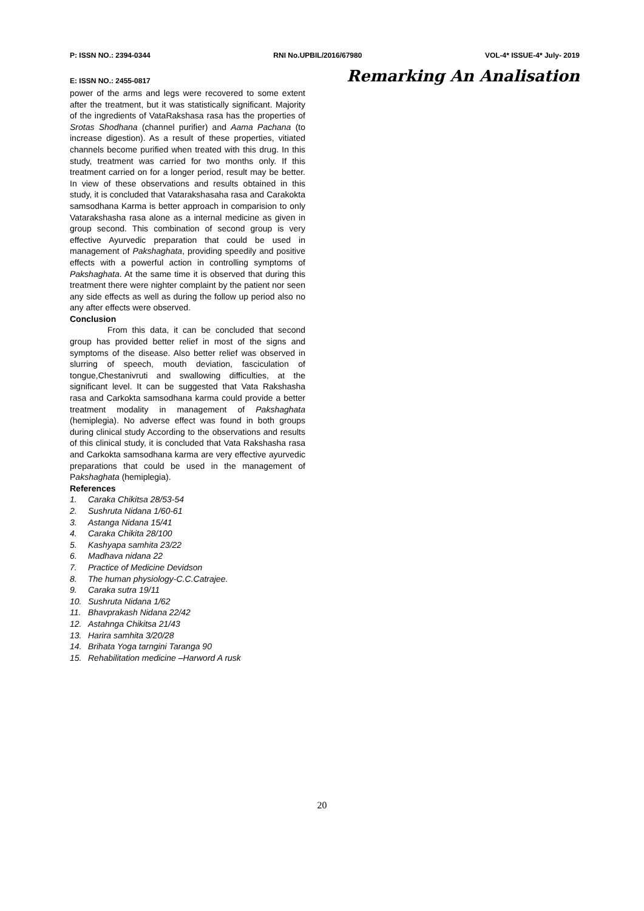P: ISSN NO.: 2394-0344 RNI No.UPBIL/2016/67980 VOL-4* ISSUE-4* July- 2019
E: ISSN NO.: 2455-0817 Remarking An Analisation
power of the arms and legs were recovered to some extent after the treatment, but it was statistically significant. Majority of the ingredients of VataRakshasa rasa has the properties of Srotas Shodhana (channel purifier) and Aama Pachana (to increase digestion). As a result of these properties, vitiated channels become purified when treated with this drug. In this study, treatment was carried for two months only. If this treatment carried on for a longer period, result may be better. In view of these observations and results obtained in this study, it is concluded that Vatarakshasaha rasa and Carakokta samsodhana Karma is better approach in comparision to only Vatarakshasha rasa alone as a internal medicine as given in group second. This combination of second group is very effective Ayurvedic preparation that could be used in management of Pakshaghata, providing speedily and positive effects with a powerful action in controlling symptoms of Pakshaghata. At the same time it is observed that during this treatment there were nighter complaint by the patient nor seen any side effects as well as during the follow up period also no any after effects were observed.
Conclusion
From this data, it can be concluded that second group has provided better relief in most of the signs and symptoms of the disease. Also better relief was observed in slurring of speech, mouth deviation, fasciculation of tongue,Chestanivruti and swallowing difficulties, at the significant level. It can be suggested that Vata Rakshasha rasa and Carkokta samsodhana karma could provide a better treatment modality in management of Pakshaghata (hemiplegia). No adverse effect was found in both groups during clinical study According to the observations and results of this clinical study, it is concluded that Vata Rakshasha rasa and Carkokta samsodhana karma are very effective ayurvedic preparations that could be used in the management of Pakshaghata (hemiplegia).
References
1. Caraka Chikitsa 28/53-54
2. Sushruta Nidana 1/60-61
3. Astanga Nidana 15/41
4. Caraka Chikita 28/100
5. Kashyapa samhita 23/22
6. Madhava nidana 22
7. Practice of Medicine Devidson
8. The human physiology-C.C.Catrajee.
9. Caraka sutra 19/11
10. Sushruta Nidana 1/62
11. Bhavprakash Nidana 22/42
12. Astahnga Chikitsa 21/43
13. Harira samhita 3/20/28
14. Brihata Yoga tarngini Taranga 90
15. Rehabilitation medicine –Harword A rusk
20